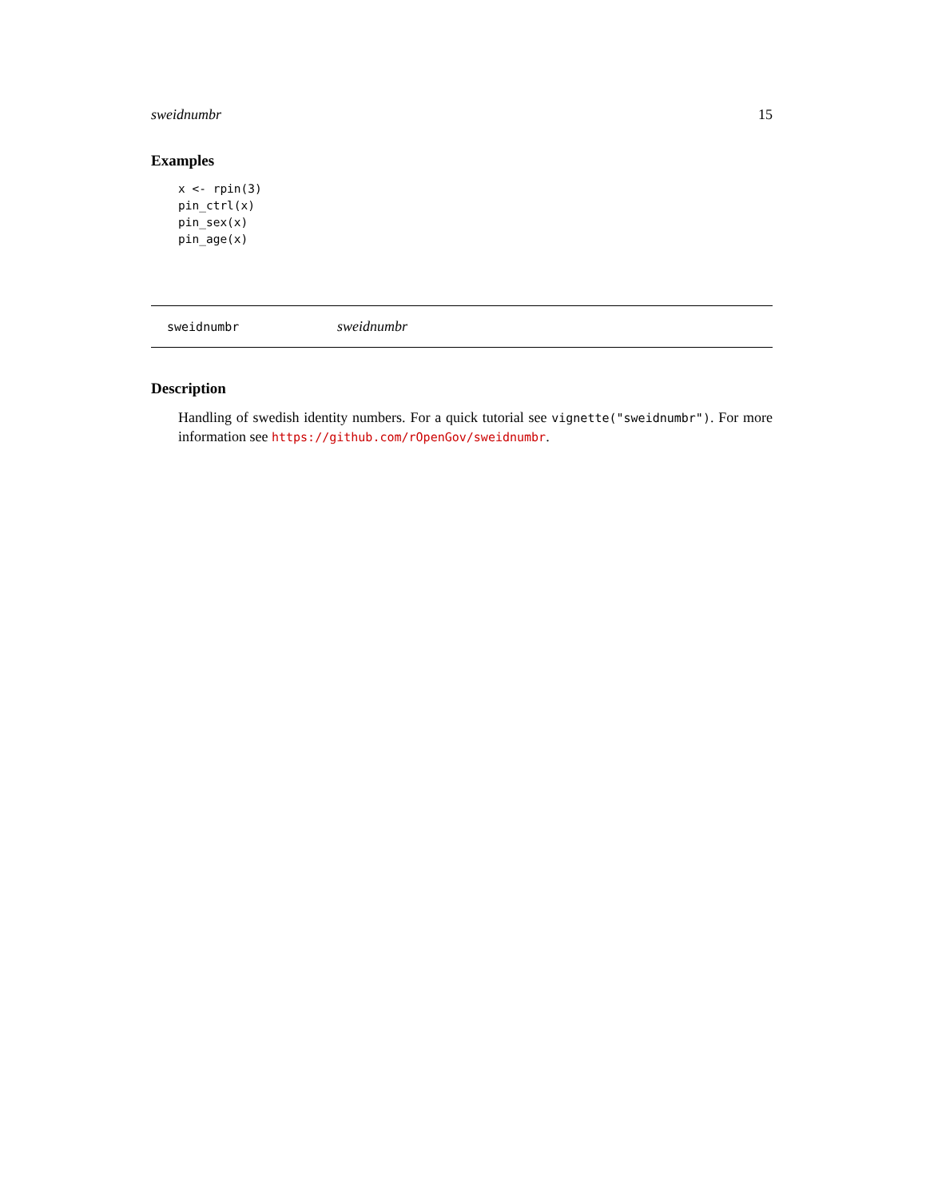sweidnumbr 15
Examples
x <- rpin(3)
pin_ctrl(x)
pin_sex(x)
pin_age(x)
sweidnumbr sweidnumbr
Description
Handling of swedish identity numbers. For a quick tutorial see vignette("sweidnumbr"). For more information see https://github.com/rOpenGov/sweidnumbr.